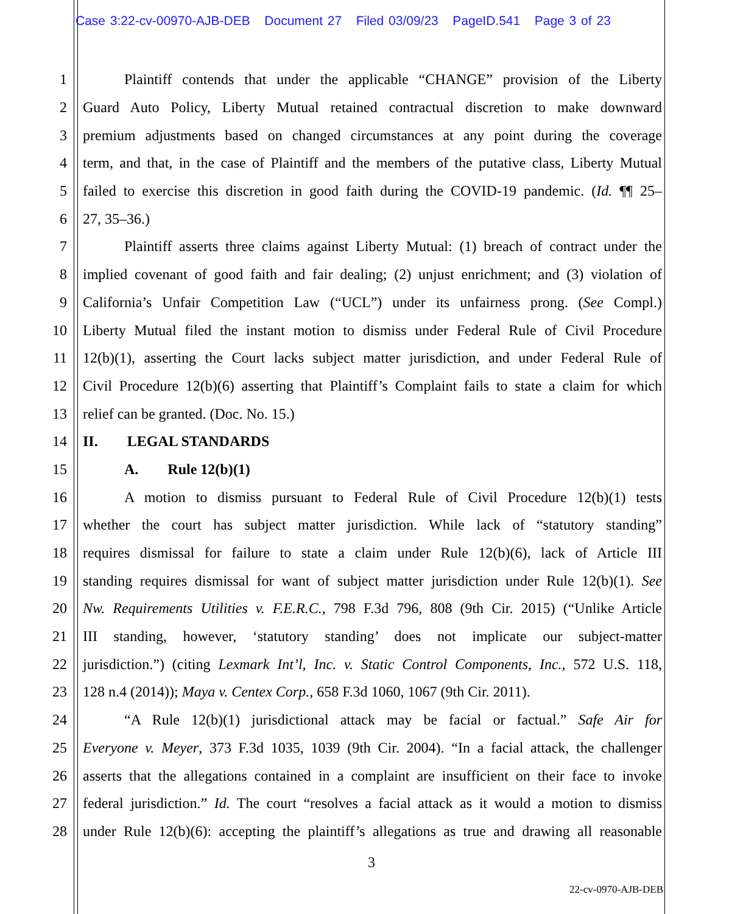Case 3:22-cv-00970-AJB-DEB Document 27 Filed 03/09/23 PageID.541 Page 3 of 23
1 Plaintiff contends that under the applicable “CHANGE” provision of the Liberty
2 Guard Auto Policy, Liberty Mutual retained contractual discretion to make downward
3 premium adjustments based on changed circumstances at any point during the coverage
4 term, and that, in the case of Plaintiff and the members of the putative class, Liberty Mutual
5 failed to exercise this discretion in good faith during the COVID-19 pandemic. (Id. ¶¶ 25–
6 27, 35–36.)
7 Plaintiff asserts three claims against Liberty Mutual: (1) breach of contract under the
8 implied covenant of good faith and fair dealing; (2) unjust enrichment; and (3) violation of
9 California’s Unfair Competition Law (“UCL”) under its unfairness prong. (See Compl.)
10 Liberty Mutual filed the instant motion to dismiss under Federal Rule of Civil Procedure
11 12(b)(1), asserting the Court lacks subject matter jurisdiction, and under Federal Rule of
12 Civil Procedure 12(b)(6) asserting that Plaintiff’s Complaint fails to state a claim for which
13 relief can be granted. (Doc. No. 15.)
14 II. LEGAL STANDARDS
15 A. Rule 12(b)(1)
16 A motion to dismiss pursuant to Federal Rule of Civil Procedure 12(b)(1) tests
17 whether the court has subject matter jurisdiction. While lack of “statutory standing”
18 requires dismissal for failure to state a claim under Rule 12(b)(6), lack of Article III
19 standing requires dismissal for want of subject matter jurisdiction under Rule 12(b)(1). See
20 Nw. Requirements Utilities v. F.E.R.C., 798 F.3d 796, 808 (9th Cir. 2015) (“Unlike Article
21 III standing, however, ‘statutory standing’ does not implicate our subject-matter
22 jurisdiction.”) (citing Lexmark Int’l, Inc. v. Static Control Components, Inc., 572 U.S. 118,
23 128 n.4 (2014)); Maya v. Centex Corp., 658 F.3d 1060, 1067 (9th Cir. 2011).
24 “A Rule 12(b)(1) jurisdictional attack may be facial or factual.” Safe Air for
25 Everyone v. Meyer, 373 F.3d 1035, 1039 (9th Cir. 2004). “In a facial attack, the challenger
26 asserts that the allegations contained in a complaint are insufficient on their face to invoke
27 federal jurisdiction.” Id. The court “resolves a facial attack as it would a motion to dismiss
28 under Rule 12(b)(6): accepting the plaintiff’s allegations as true and drawing all reasonable
3
22-cv-0970-AJB-DEB